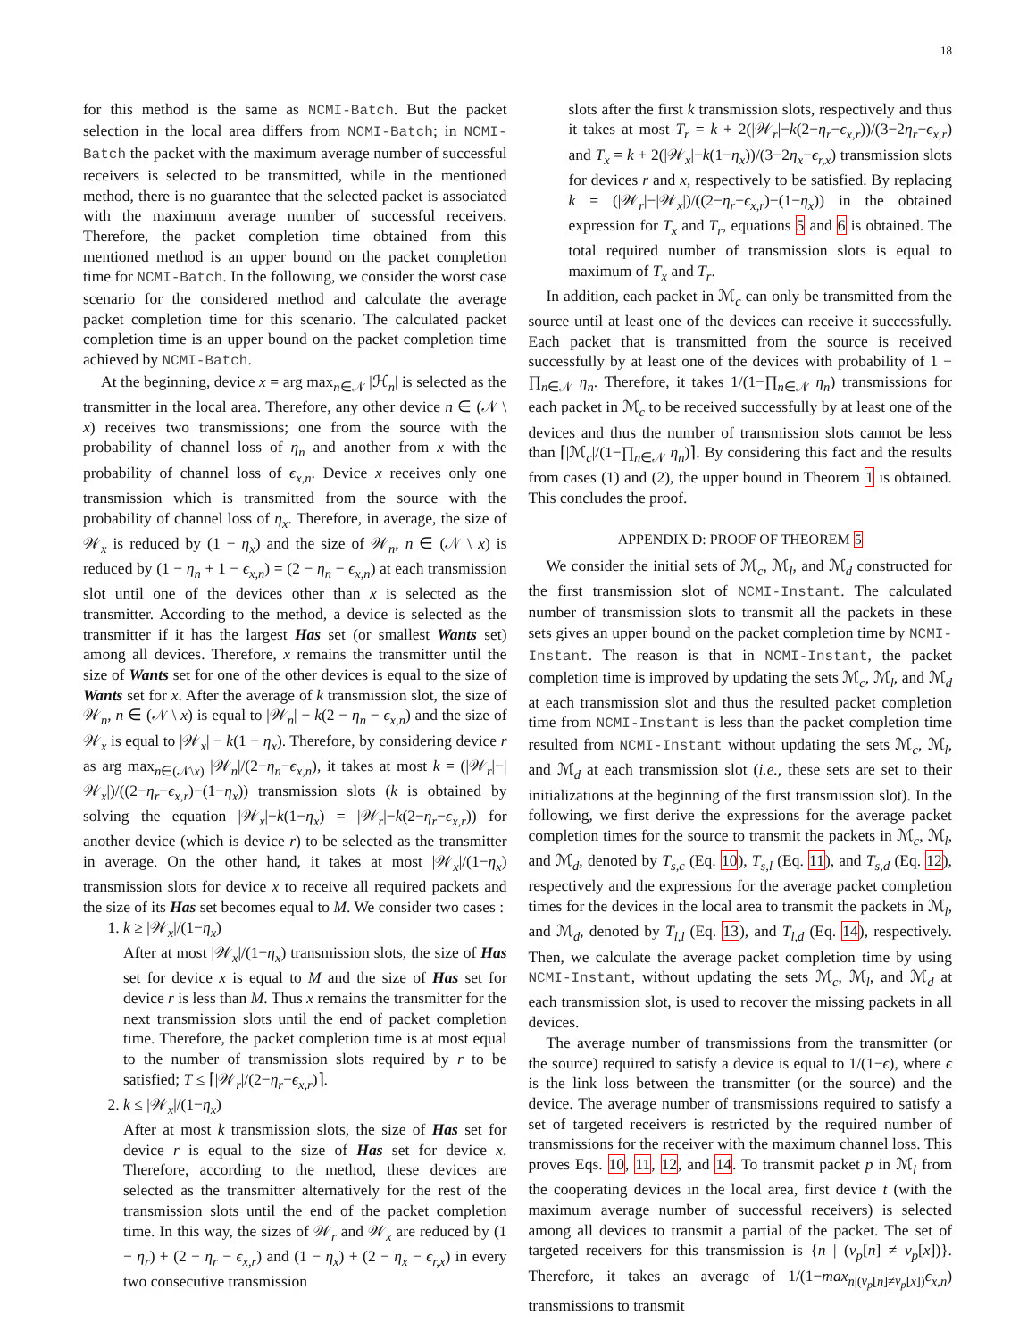18
for this method is the same as NCMI-Batch. But the packet selection in the local area differs from NCMI-Batch; in NCMI-Batch the packet with the maximum average number of successful receivers is selected to be transmitted, while in the mentioned method, there is no guarantee that the selected packet is associated with the maximum average number of successful receivers. Therefore, the packet completion time obtained from this mentioned method is an upper bound on the packet completion time for NCMI-Batch. In the following, we consider the worst case scenario for the considered method and calculate the average packet completion time for this scenario. The calculated packet completion time is an upper bound on the packet completion time achieved by NCMI-Batch.
At the beginning, device x = arg max<sub>n∈𝒩</sub> |ℋ<sub>n</sub>| is selected as the transmitter in the local area. Therefore, any other device n ∈ (𝒩 \ x) receives two transmissions; one from the source with the probability of channel loss of η<sub>n</sub> and another from x with the probability of channel loss of ϵ<sub>x,n</sub>. Device x receives only one transmission which is transmitted from the source with the probability of channel loss of η<sub>x</sub>. Therefore, in average, the size of 𝒲<sub>x</sub> is reduced by (1 − η<sub>x</sub>) and the size of 𝒲<sub>n</sub>, n ∈ (𝒩 \ x) is reduced by (1 − η<sub>n</sub> + 1 − ϵ<sub>x,n</sub>) = (2 − η<sub>n</sub> − ϵ<sub>x,n</sub>) at each transmission slot until one of the devices other than x is selected as the transmitter. According to the method, a device is selected as the transmitter if it has the largest Has set (or smallest Wants set) among all devices. Therefore, x remains the transmitter until the size of Wants set for one of the other devices is equal to the size of Wants set for x. After the average of k transmission slot, the size of 𝒲<sub>n</sub>, n ∈ (𝒩 \ x) is equal to |𝒲<sub>n</sub>| − k(2 − η<sub>n</sub> − ϵ<sub>x,n</sub>) and the size of 𝒲<sub>x</sub> is equal to |𝒲<sub>x</sub>| − k(1 − η<sub>x</sub>). Therefore, by considering device r as arg max<sub>n∈(𝒩\x)</sub> |𝒲<sub>n</sub>|/(2−η<sub>n</sub>−ϵ<sub>x,n</sub>), it takes at most k = (|𝒲<sub>r</sub>|−|𝒲<sub>x</sub>|)/((2−η<sub>r</sub>−ϵ<sub>x,r</sub>)−(1−η<sub>x</sub>)) transmission slots (k is obtained by solving the equation |𝒲<sub>x</sub>|−k(1−η<sub>x</sub>) = |𝒲<sub>r</sub>|−k(2−η<sub>r</sub>−ϵ<sub>x,r</sub>)) for another device (which is device r) to be selected as the transmitter in average. On the other hand, it takes at most |𝒲<sub>x</sub>|/(1−η<sub>x</sub>) transmission slots for device x to receive all required packets and the size of its Has set becomes equal to M. We consider two cases :
1. k ≥ |𝒲<sub>x</sub>|/(1−η<sub>x</sub>)
After at most |𝒲<sub>x</sub>|/(1−η<sub>x</sub>) transmission slots, the size of Has set for device x is equal to M and the size of Has set for device r is less than M. Thus x remains the transmitter for the next transmission slots until the end of packet completion time. Therefore, the packet completion time is at most equal to the number of transmission slots required by r to be satisfied; T ≤ ⌈|𝒲<sub>r</sub>|/(2−η<sub>r</sub>−ϵ<sub>x,r</sub>)⌉.
2. k ≤ |𝒲<sub>x</sub>|/(1−η<sub>x</sub>)
After at most k transmission slots, the size of Has set for device r is equal to the size of Has set for device x. Therefore, according to the method, these devices are selected as the transmitter alternatively for the rest of the transmission slots until the end of the packet completion time. In this way, the sizes of 𝒲<sub>r</sub> and 𝒲<sub>x</sub> are reduced by (1 − η<sub>r</sub>) + (2 − η<sub>r</sub> − ϵ<sub>x,r</sub>) and (1 − η<sub>x</sub>) + (2 − η<sub>x</sub> − ϵ<sub>r,x</sub>) in every two consecutive transmission
slots after the first k transmission slots, respectively and thus it takes at most T<sub>r</sub> = k + 2(|𝒲<sub>r</sub>|−k(2−η<sub>r</sub>−ϵ<sub>x,r</sub>))/(3−2η<sub>r</sub>−ϵ<sub>x,r</sub>) and T<sub>x</sub> = k + 2(|𝒲<sub>x</sub>|−k(1−η<sub>x</sub>))/(3−2η<sub>x</sub>−ϵ<sub>r,x</sub>) transmission slots for devices r and x, respectively to be satisfied. By replacing k = (|𝒲<sub>r</sub>|−|𝒲<sub>x</sub>|)/((2−η<sub>r</sub>−ϵ<sub>x,r</sub>)−(1−η<sub>x</sub>)) in the obtained expression for T<sub>x</sub> and T<sub>r</sub>, equations 5 and 6 is obtained. The total required number of transmission slots is equal to maximum of T<sub>x</sub> and T<sub>r</sub>.
In addition, each packet in ℳ<sub>c</sub> can only be transmitted from the source until at least one of the devices can receive it successfully. Each packet that is transmitted from the source is received successfully by at least one of the devices with probability of 1 − ∏<sub>n∈𝒩</sub> η<sub>n</sub>. Therefore, it takes 1/(1−∏<sub>n∈𝒩</sub> η<sub>n</sub>) transmissions for each packet in ℳ<sub>c</sub> to be received successfully by at least one of the devices and thus the number of transmission slots cannot be less than ⌈|ℳ<sub>c</sub>|/(1−∏<sub>n∈𝒩</sub> η<sub>n</sub>)⌉. By considering this fact and the results from cases (1) and (2), the upper bound in Theorem 1 is obtained. This concludes the proof.
APPENDIX D: PROOF OF THEOREM 5
We consider the initial sets of ℳ<sub>c</sub>, ℳ<sub>l</sub>, and ℳ<sub>d</sub> constructed for the first transmission slot of NCMI-Instant. The calculated number of transmission slots to transmit all the packets in these sets gives an upper bound on the packet completion time by NCMI-Instant. The reason is that in NCMI-Instant, the packet completion time is improved by updating the sets ℳ<sub>c</sub>, ℳ<sub>l</sub>, and ℳ<sub>d</sub> at each transmission slot and thus the resulted packet completion time from NCMI-Instant is less than the packet completion time resulted from NCMI-Instant without updating the sets ℳ<sub>c</sub>, ℳ<sub>l</sub>, and ℳ<sub>d</sub> at each transmission slot (i.e., these sets are set to their initializations at the beginning of the first transmission slot). In the following, we first derive the expressions for the average packet completion times for the source to transmit the packets in ℳ<sub>c</sub>, ℳ<sub>l</sub>, and ℳ<sub>d</sub>, denoted by T<sub>s,c</sub> (Eq. 10), T<sub>s,l</sub> (Eq. 11), and T<sub>s,d</sub> (Eq. 12), respectively and the expressions for the average packet completion times for the devices in the local area to transmit the packets in ℳ<sub>l</sub>, and ℳ<sub>d</sub>, denoted by T<sub>l,l</sub> (Eq. 13), and T<sub>l,d</sub> (Eq. 14), respectively. Then, we calculate the average packet completion time by using NCMI-Instant, without updating the sets ℳ<sub>c</sub>, ℳ<sub>l</sub>, and ℳ<sub>d</sub> at each transmission slot, is used to recover the missing packets in all devices.
The average number of transmissions from the transmitter (or the source) required to satisfy a device is equal to 1/(1−ϵ), where ϵ is the link loss between the transmitter (or the source) and the device. The average number of transmissions required to satisfy a set of targeted receivers is restricted by the required number of transmissions for the receiver with the maximum channel loss. This proves Eqs. 10, 11, 12, and 14. To transmit packet p in ℳ<sub>l</sub> from the cooperating devices in the local area, first device t (with the maximum average number of successful receivers) is selected among all devices to transmit a partial of the packet. The set of targeted receivers for this transmission is {n | (v<sub>p</sub>[n] ≠ v<sub>p</sub>[x])}. Therefore, it takes an average of 1/(1−max<sub>n|(v<sub>p</sub>[n]≠v<sub>p</sub>[x])</sub>ϵ<sub>x,n</sub>) transmissions to transmit